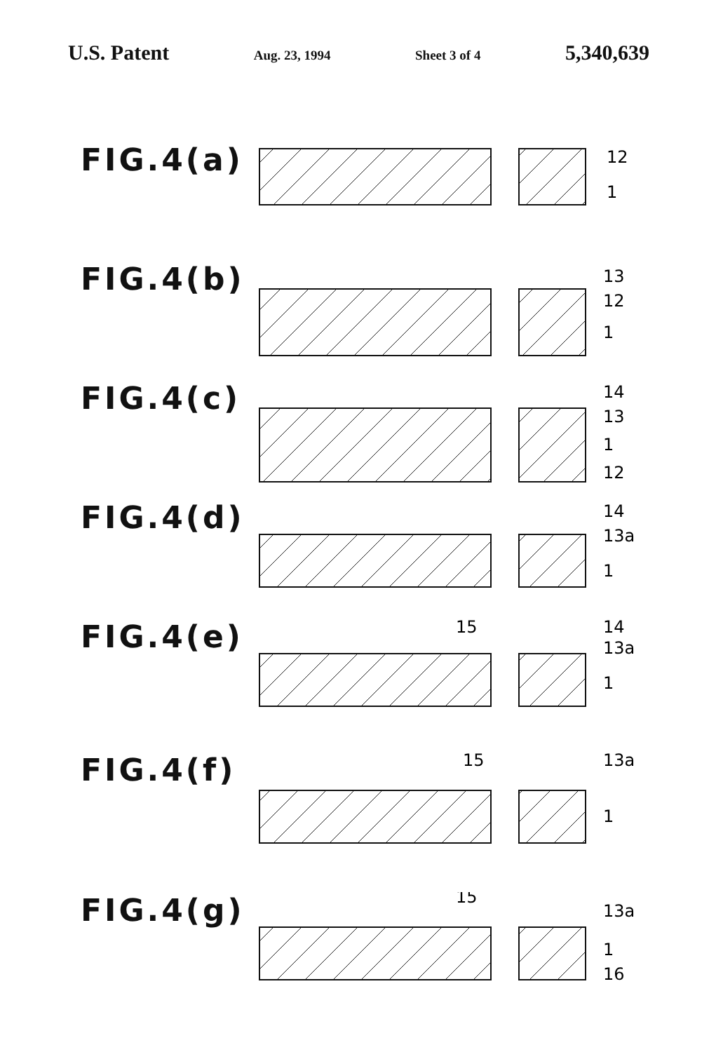U.S. Patent Aug. 23, 1994 Sheet 3 of 4 5,340,639
FIG.4(a)
12
1
FIG.4(b)
13
12
1
FIG.4(c)
14
13
1
12
FIG.4(d)
14
13a
1
FIG.4(e)
15
14
13a
1
FIG.4(f)
15
13a
1
FIG.4(g)
15
13a
1
16